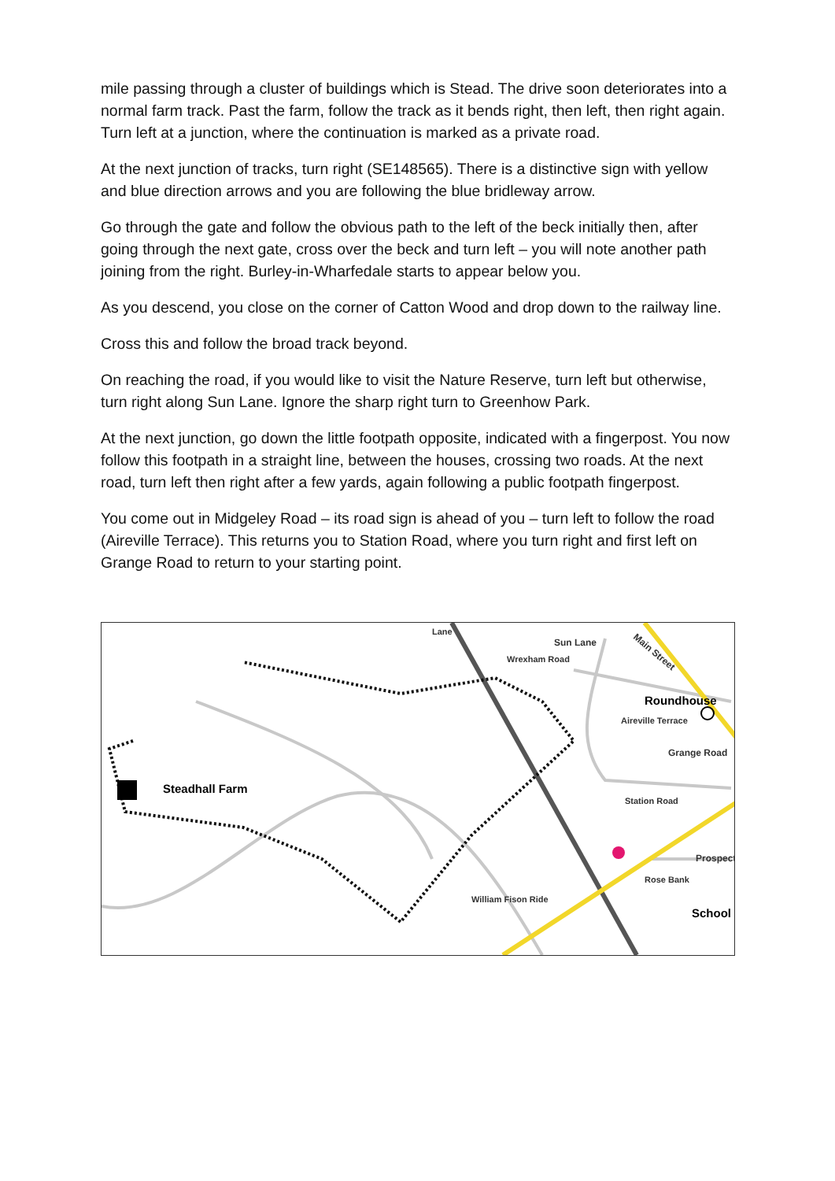mile passing through a cluster of buildings which is Stead. The drive soon deteriorates into a normal farm track. Past the farm, follow the track as it bends right, then left, then right again. Turn left at a junction, where the continuation is marked as a private road.
At the next junction of tracks, turn right (SE148565). There is a distinctive sign with yellow and blue direction arrows and you are following the blue bridleway arrow.
Go through the gate and follow the obvious path to the left of the beck initially then, after going through the next gate, cross over the beck and turn left – you will note another path joining from the right. Burley-in-Wharfedale starts to appear below you.
As you descend, you close on the corner of Catton Wood and drop down to the railway line.
Cross this and follow the broad track beyond.
On reaching the road, if you would like to visit the Nature Reserve, turn left but otherwise, turn right along Sun Lane. Ignore the sharp right turn to Greenhow Park.
At the next junction, go down the little footpath opposite, indicated with a fingerpost. You now follow this footpath in a straight line, between the houses, crossing two roads. At the next road, turn left then right after a few yards, again following a public footpath fingerpost.
You come out in Midgeley Road – its road sign is ahead of you – turn left to follow the road (Aireville Terrace). This returns you to Station Road, where you turn right and first left on Grange Road to return to your starting point.
Steadhall Farm
Sun Lane
Main Street
Wrexham Road
Roundhouse
Aireville Terrace
Grange Road
Station Road
Prospect
Rose Bank
School
William Fison Ride
Lane